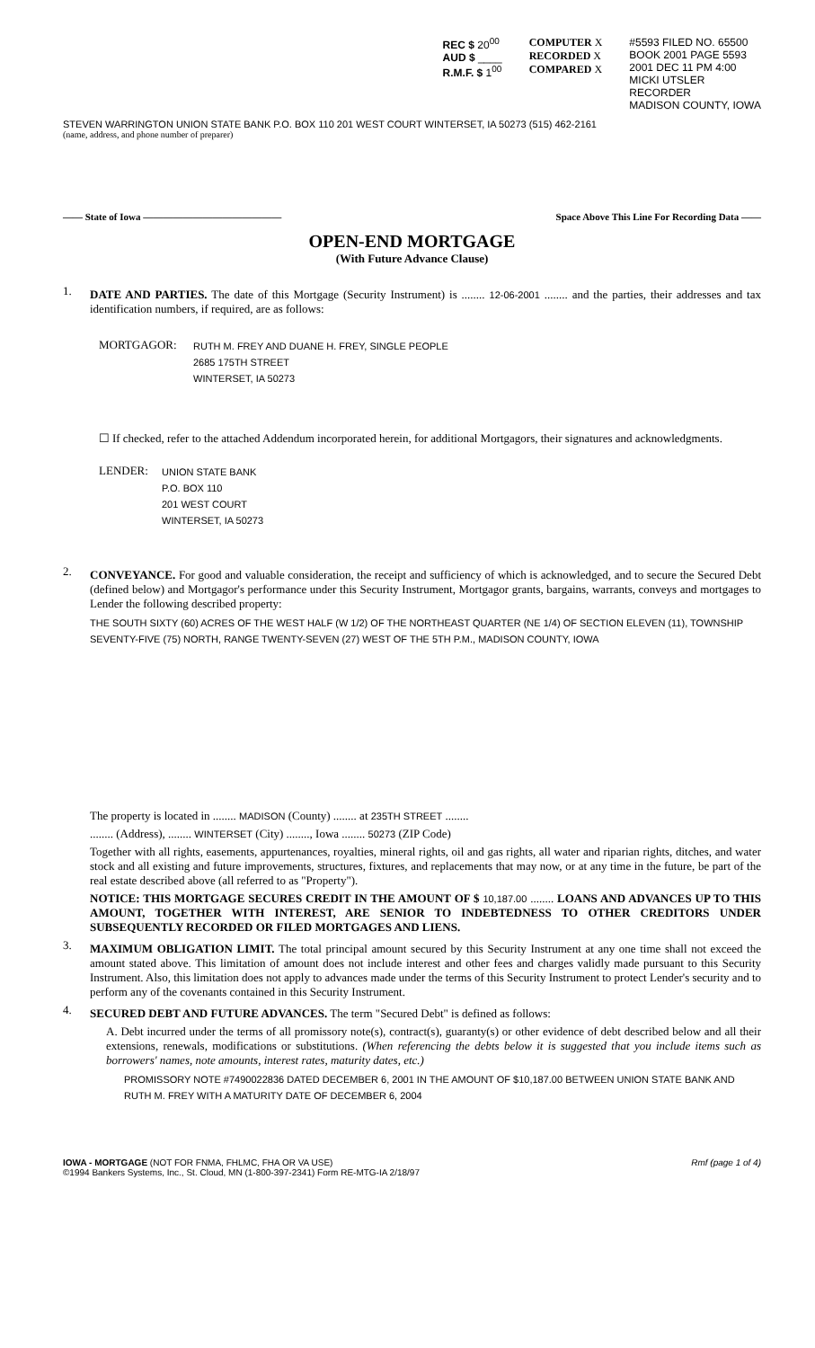REC $ 20<sup>00</sup>
AUD $ ____
R.M.F. $ 1<sup>00</sup>
COMPUTER X
RECORDED X
COMPARED X
#5593 FILED NO. 65500
BOOK 2001 PAGE 5593
2001 DEC 11 PM 4:00
MICKI UTSLER
RECORDER
MADISON COUNTY, IOWA
STEVEN WARRINGTON UNION STATE BANK P.O. BOX 110 201 WEST COURT WINTERSET, IA 50273 (515) 462-2161
(name, address, and phone number of preparer)
—— State of Iowa —————————————— Space Above This Line For Recording Data ——
OPEN-END MORTGAGE
(With Future Advance Clause)
1.
DATE AND PARTIES. The date of this Mortgage (Security Instrument) is ........ 12-06-2001 ........ and the parties, their addresses and tax identification numbers, if required, are as follows:
MORTGAGOR: RUTH M. FREY AND DUANE H. FREY, SINGLE PEOPLE
2685 175TH STREET
WINTERSET, IA 50273
☐ If checked, refer to the attached Addendum incorporated herein, for additional Mortgagors, their signatures and acknowledgments.
LENDER: UNION STATE BANK
P.O. BOX 110
201 WEST COURT
WINTERSET, IA 50273
2.
CONVEYANCE. For good and valuable consideration, the receipt and sufficiency of which is acknowledged, and to secure the Secured Debt (defined below) and Mortgagor's performance under this Security Instrument, Mortgagor grants, bargains, warrants, conveys and mortgages to Lender the following described property:
THE SOUTH SIXTY (60) ACRES OF THE WEST HALF (W 1/2) OF THE NORTHEAST QUARTER (NE 1/4) OF SECTION ELEVEN (11), TOWNSHIP SEVENTY-FIVE (75) NORTH, RANGE TWENTY-SEVEN (27) WEST OF THE 5TH P.M., MADISON COUNTY, IOWA
The property is located in ........ MADISON (County) ........ at 235TH STREET ........
........ (Address), ........ WINTERSET (City) ........, Iowa ........ 50273 (ZIP Code)
Together with all rights, easements, appurtenances, royalties, mineral rights, oil and gas rights, all water and riparian rights, ditches, and water stock and all existing and future improvements, structures, fixtures, and replacements that may now, or at any time in the future, be part of the real estate described above (all referred to as "Property").
NOTICE: THIS MORTGAGE SECURES CREDIT IN THE AMOUNT OF $ 10,187.00 ........ LOANS AND ADVANCES UP TO THIS AMOUNT, TOGETHER WITH INTEREST, ARE SENIOR TO INDEBTEDNESS TO OTHER CREDITORS UNDER SUBSEQUENTLY RECORDED OR FILED MORTGAGES AND LIENS.
3.
MAXIMUM OBLIGATION LIMIT. The total principal amount secured by this Security Instrument at any one time shall not exceed the amount stated above. This limitation of amount does not include interest and other fees and charges validly made pursuant to this Security Instrument. Also, this limitation does not apply to advances made under the terms of this Security Instrument to protect Lender's security and to perform any of the covenants contained in this Security Instrument.
4.
SECURED DEBT AND FUTURE ADVANCES. The term "Secured Debt" is defined as follows:
A. Debt incurred under the terms of all promissory note(s), contract(s), guaranty(s) or other evidence of debt described below and all their extensions, renewals, modifications or substitutions. (When referencing the debts below it is suggested that you include items such as borrowers' names, note amounts, interest rates, maturity dates, etc.)
PROMISSORY NOTE #7490022836 DATED DECEMBER 6, 2001 IN THE AMOUNT OF $10,187.00 BETWEEN UNION STATE BANK AND RUTH M. FREY WITH A MATURITY DATE OF DECEMBER 6, 2004
IOWA - MORTGAGE (NOT FOR FNMA, FHLMC, FHA OR VA USE)
©1994 Bankers Systems, Inc., St. Cloud, MN (1-800-397-2341) Form RE-MTG-IA 2/18/97
Rmf (page 1 of 4)